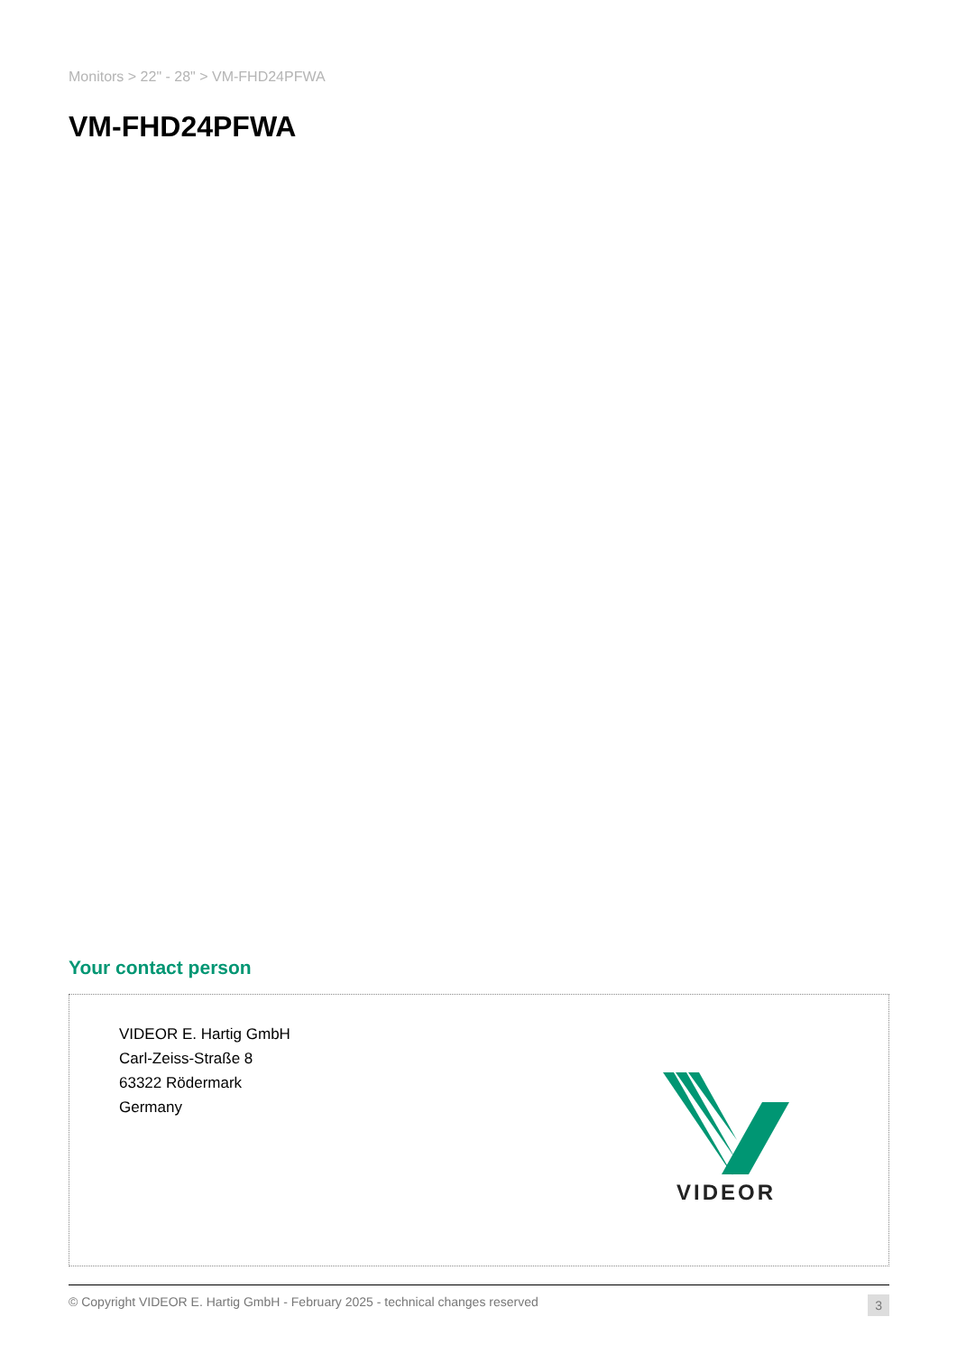Monitors > 22" - 28" > VM-FHD24PFWA
VM-FHD24PFWA
Your contact person
VIDEOR E. Hartig GmbH
Carl-Zeiss-Straße 8
63322 Rödermark
Germany
VIDEOR
© Copyright VIDEOR E. Hartig GmbH - February 2025 - technical changes reserved 3